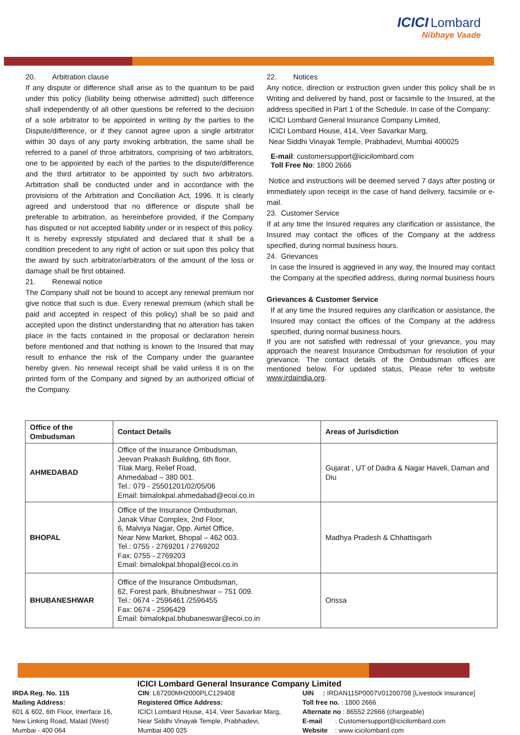ICICI Lombard
Nibhaye Vaade
20. Arbitration clause
If any dispute or difference shall arise as to the quantum to be paid under this policy (liability being otherwise admitted) such difference shall independently of all other questions be referred to the decision of a sole arbitrator to be appointed in writing by the parties to the Dispute/difference, or if they cannot agree upon a single arbitrator within 30 days of any party invoking arbitration, the same shall be referred to a panel of throe arbitrators, comprising of two arbitrators, one to be appointed by each of the parties to the dispute/difference and the third arbitrator to be appointed by such two arbitrators. Arbitration shall be conducted under and in accordance with the provisions of the Arbitration and Conciliation Act, 1996. It is clearly agreed and understood that no difference or dispute shall be preferable to arbitration, as hereinbefore provided, if the Company has disputed or not accepted liability under or in respect of this policy. It is hereby expressly stipulated and declared that it shall be a condition precedent to any right of action or suit upon this policy that the award by such arbitrator/arbitrators of the amount of the loss or damage shall be first obtained.
21. Renewal notice
The Company shall not be bound to accept any renewal premium nor give notice that such is due. Every renewal premium (which shall be paid and accepted in respect of this policy) shall be so paid and accepted upon the distinct understanding that no alteration has taken place in the facts contained in the proposal or declaration herein before mentioned and that nothing is known to the Insured that may result to enhance the risk of the Company under the guarantee hereby given. No renewal receipt shall be valid unless it is on the printed form of the Company and signed by an authorized official of the Company.
22. Notices
Any notice, direction or instruction given under this policy shall be in Writing and delivered by hand, post or facsimile to the Insured, at the address specified in Part 1 of the Schedule. In case of the Company:
ICICI Lombard General Insurance Company Limited,
ICICI Lombard House, 414, Veer Savarkar Marg,
Near Siddhi Vinayak Temple, Prabhadevi, Mumbai 400025
E-mail: customersupport@icicilombard.com
Toll Free No: 1800 2666
Notice and instructions will be deemed served 7 days after posting or immediately upon receipt in the case of hand delivery, facsimile or e-mail.
23. Customer Service
If at any time the Insured requires any clarification or assistance, the Insured may contact the offices of the Company at the address specified, during normal business hours.
24. Grievances
In case the Insured is aggrieved in any way, the Insured may contact the Company at the specified address, during normal business hours
Grievances & Customer Service
If at any time the Insured requires any clarification or assistance, the Insured may contact the offices of the Company at the address specified, during normal business hours.
If you are not satisfied with redressal of your grievance, you may approach the nearest Insurance Ombudsman for resolution of your grievance. The contact details of the Ombudsman offices are mentioned below. For updated status, Please refer to website www.irdaindia.org.
| Office of the Ombudsman | Contact Details | Areas of Jurisdiction |
| --- | --- | --- |
| AHMEDABAD | Office of the Insurance Ombudsman, Jeevan Prakash Building, 6th floor, Tilak Marg, Relief Road, Ahmedabad – 380 001. Tel.: 079 - 25501201/02/05/06 Email: bimalokpal.ahmedabad@ecoi.co.in | Gujarat , UT of Dadra & Nagar Haveli, Daman and Diu |
| BHOPAL | Office of the Insurance Ombudsman, Janak Vihar Complex, 2nd Floor, 6, Malviya Nagar, Opp. Airtel Office, Near New Market, Bhopal – 462 003. Tel.: 0755 - 2769201 / 2769202 Fax: 0755 - 2769203 Email: bimalokpal.bhopal@ecoi.co.in | Madhya Pradesh & Chhattisgarh |
| BHUBANESHWAR | Office of the Insurance Ombudsman, 62, Forest park, Bhubneshwar – 751 009. Tel.: 0674 - 2596461 /2596455 Fax: 0674 - 2596429 Email: bimalokpal.bhubaneswar@ecoi.co.in | Orissa |
ICICI Lombard General Insurance Company Limited
IRDA Reg. No. 115
Mailing Address:
601 & 602, 6th Floor, Interface 16,
New Linking Road, Malad (West)
Mumbai - 400 064
CIN: L67200MH2000PLC129408
Registered Office Address:
ICICI Lombard House, 414, Veer Savarkar Marg,
Near Siddhi Vinayak Temple, Prabhadevi,
Mumbai 400 025
UIN : IRDAN115P0007V01200708 [Livestock Insurance]
Toll free no. : 1800 2666
Alternate no : 86552 22666 (chargeable)
E-mail : Customersupport@icicilombard.com
Website : www.icicilombard.com